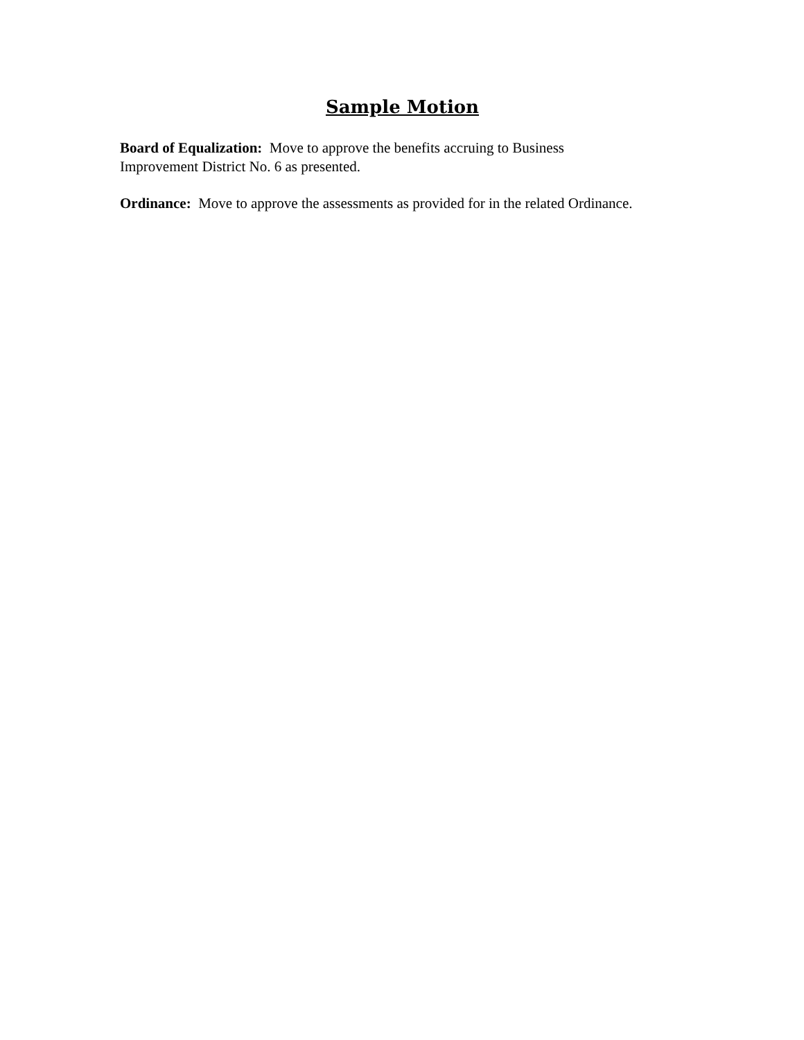Sample Motion
Board of Equalization: Move to approve the benefits accruing to Business
Improvement District No. 6 as presented.
Ordinance: Move to approve the assessments as provided for in the related Ordinance.